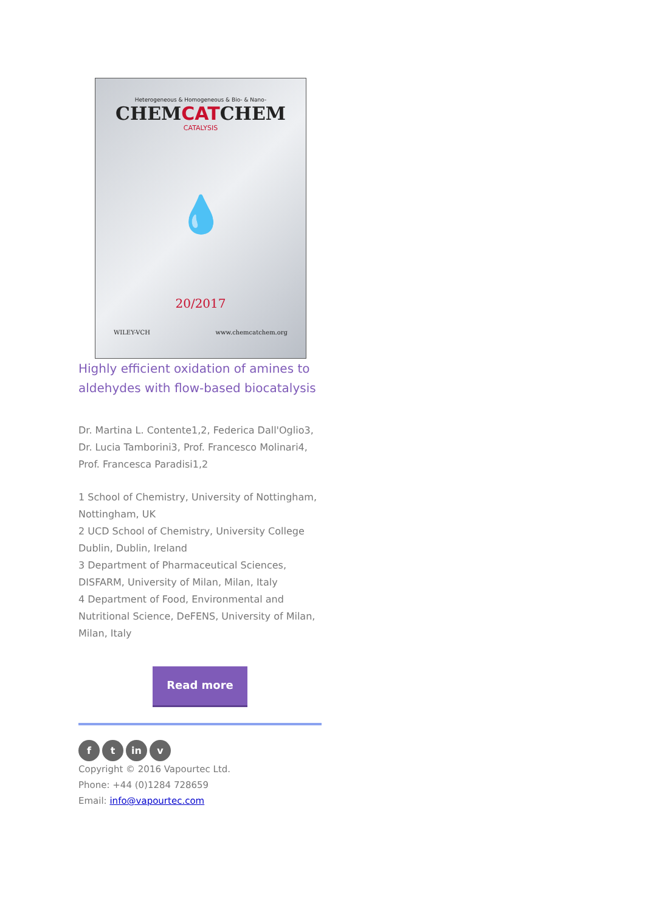Heterogeneous & Homogeneous & Bio- & Nano-
CHEMCATCHEM
CATALYSIS
💧
20/2017
WILEY-VCH www.chemcatchem.org
Highly efficient oxidation of amines to aldehydes with flow-based biocatalysis
Dr. Martina L. Contente1,2, Federica Dall'Oglio3, Dr. Lucia Tamborini3, Prof. Francesco Molinari4, Prof. Francesca Paradisi1,2
1 School of Chemistry, University of Nottingham, Nottingham, UK
2 UCD School of Chemistry, University College Dublin, Dublin, Ireland
3 Department of Pharmaceutical Sciences, DISFARM, University of Milan, Milan, Italy
4 Department of Food, Environmental and Nutritional Science, DeFENS, University of Milan, Milan, Italy
Read more
f t in v
Copyright © 2016 Vapourtec Ltd.
Phone: +44 (0)1284 728659
Email: info@vapourtec.com